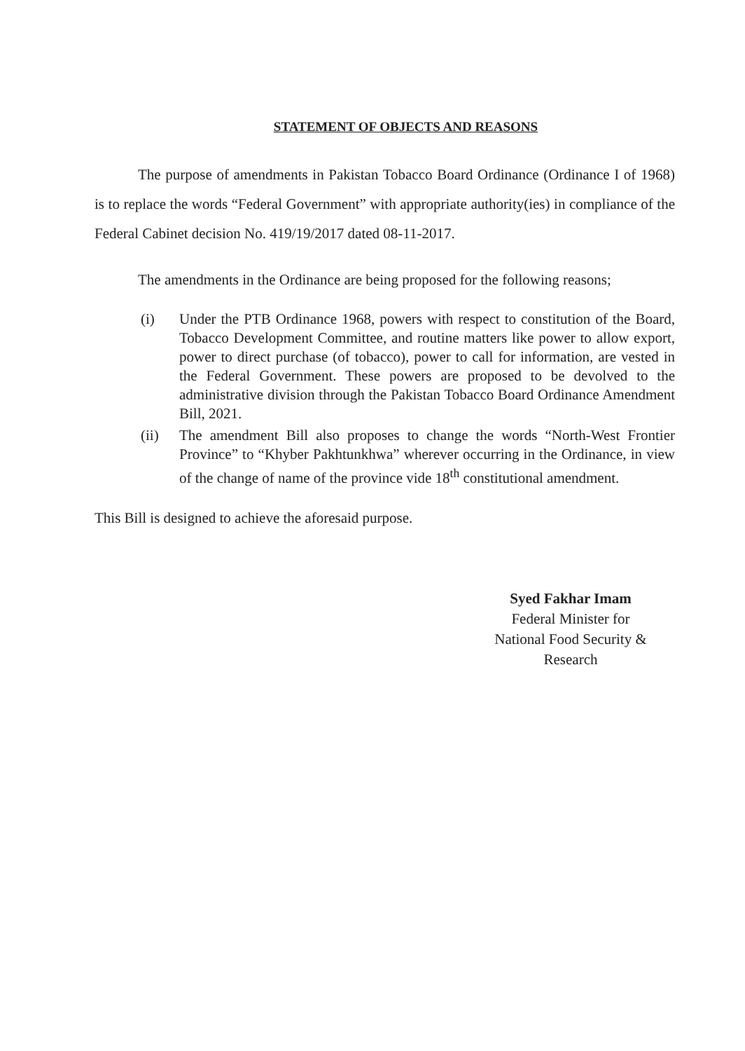STATEMENT OF OBJECTS AND REASONS
The purpose of amendments in Pakistan Tobacco Board Ordinance (Ordinance I of 1968) is to replace the words “Federal Government” with appropriate authority(ies) in compliance of the Federal Cabinet decision No. 419/19/2017 dated 08-11-2017.
The amendments in the Ordinance are being proposed for the following reasons;
(i) Under the PTB Ordinance 1968, powers with respect to constitution of the Board, Tobacco Development Committee, and routine matters like power to allow export, power to direct purchase (of tobacco), power to call for information, are vested in the Federal Government. These powers are proposed to be devolved to the administrative division through the Pakistan Tobacco Board Ordinance Amendment Bill, 2021.
(ii) The amendment Bill also proposes to change the words “North-West Frontier Province” to “Khyber Pakhtunkhwa” wherever occurring in the Ordinance, in view of the change of name of the province vide 18<sup>th</sup> constitutional amendment.
This Bill is designed to achieve the aforesaid purpose.
Syed Fakhar Imam
Federal Minister for
National Food Security &
Research